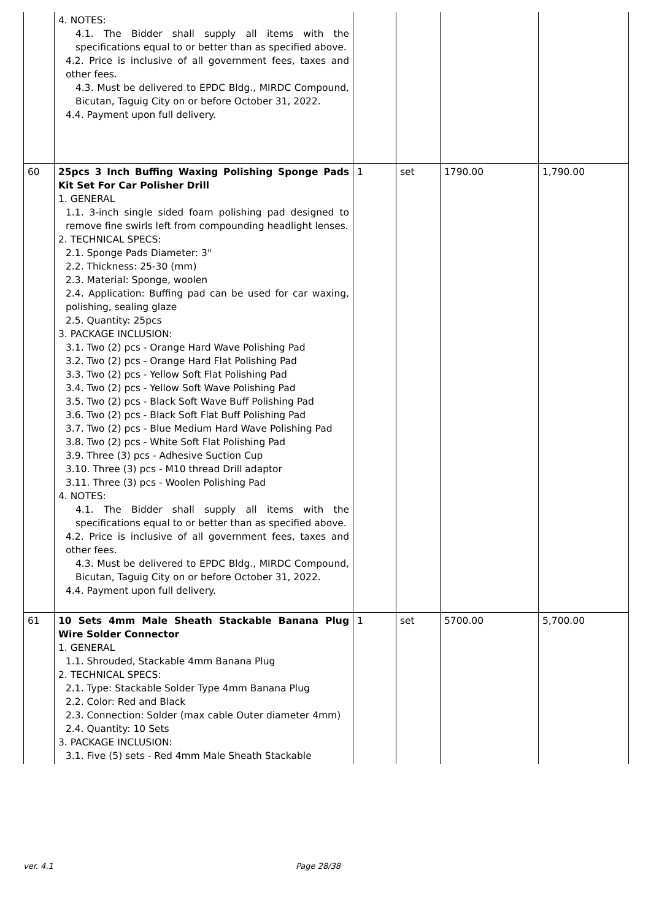| | 4. NOTES: 4.1. The Bidder shall supply all items with the specifications equal to or better than as specified above. 4.2. Price is inclusive of all government fees, taxes and other fees. 4.3. Must be delivered to EPDC Bldg., MIRDC Compound, Bicutan, Taguig City on or before October 31, 2022. 4.4. Payment upon full delivery. | | | | |
| 60 | 25pcs 3 Inch Buffing Waxing Polishing Sponge Pads Kit Set For Car Polisher Drill 1. GENERAL 1.1. 3-inch single sided foam polishing pad designed to remove fine swirls left from compounding headlight lenses. 2. TECHNICAL SPECS: 2.1. Sponge Pads Diameter: 3" 2.2. Thickness: 25-30 (mm) 2.3. Material: Sponge, woolen 2.4. Application: Buffing pad can be used for car waxing, polishing, sealing glaze 2.5. Quantity: 25pcs 3. PACKAGE INCLUSION: 3.1. Two (2) pcs - Orange Hard Wave Polishing Pad 3.2. Two (2) pcs - Orange Hard Flat Polishing Pad 3.3. Two (2) pcs - Yellow Soft Flat Polishing Pad 3.4. Two (2) pcs - Yellow Soft Wave Polishing Pad 3.5. Two (2) pcs - Black Soft Wave Buff Polishing Pad 3.6. Two (2) pcs - Black Soft Flat Buff Polishing Pad 3.7. Two (2) pcs - Blue Medium Hard Wave Polishing Pad 3.8. Two (2) pcs - White Soft Flat Polishing Pad 3.9. Three (3) pcs - Adhesive Suction Cup 3.10. Three (3) pcs - M10 thread Drill adaptor 3.11. Three (3) pcs - Woolen Polishing Pad 4. NOTES: 4.1. The Bidder shall supply all items with the specifications equal to or better than as specified above. 4.2. Price is inclusive of all government fees, taxes and other fees. 4.3. Must be delivered to EPDC Bldg., MIRDC Compound, Bicutan, Taguig City on or before October 31, 2022. 4.4. Payment upon full delivery. | 1 | set | 1790.00 | 1,790.00 |
| 61 | 10 Sets 4mm Male Sheath Stackable Banana Plug Wire Solder Connector 1. GENERAL 1.1. Shrouded, Stackable 4mm Banana Plug 2. TECHNICAL SPECS: 2.1. Type: Stackable Solder Type 4mm Banana Plug 2.2. Color: Red and Black 2.3. Connection: Solder (max cable Outer diameter 4mm) 2.4. Quantity: 10 Sets 3. PACKAGE INCLUSION: 3.1. Five (5) sets - Red 4mm Male Sheath Stackable | 1 | set | 5700.00 | 5,700.00 |
ver. 4.1 Page 28/38